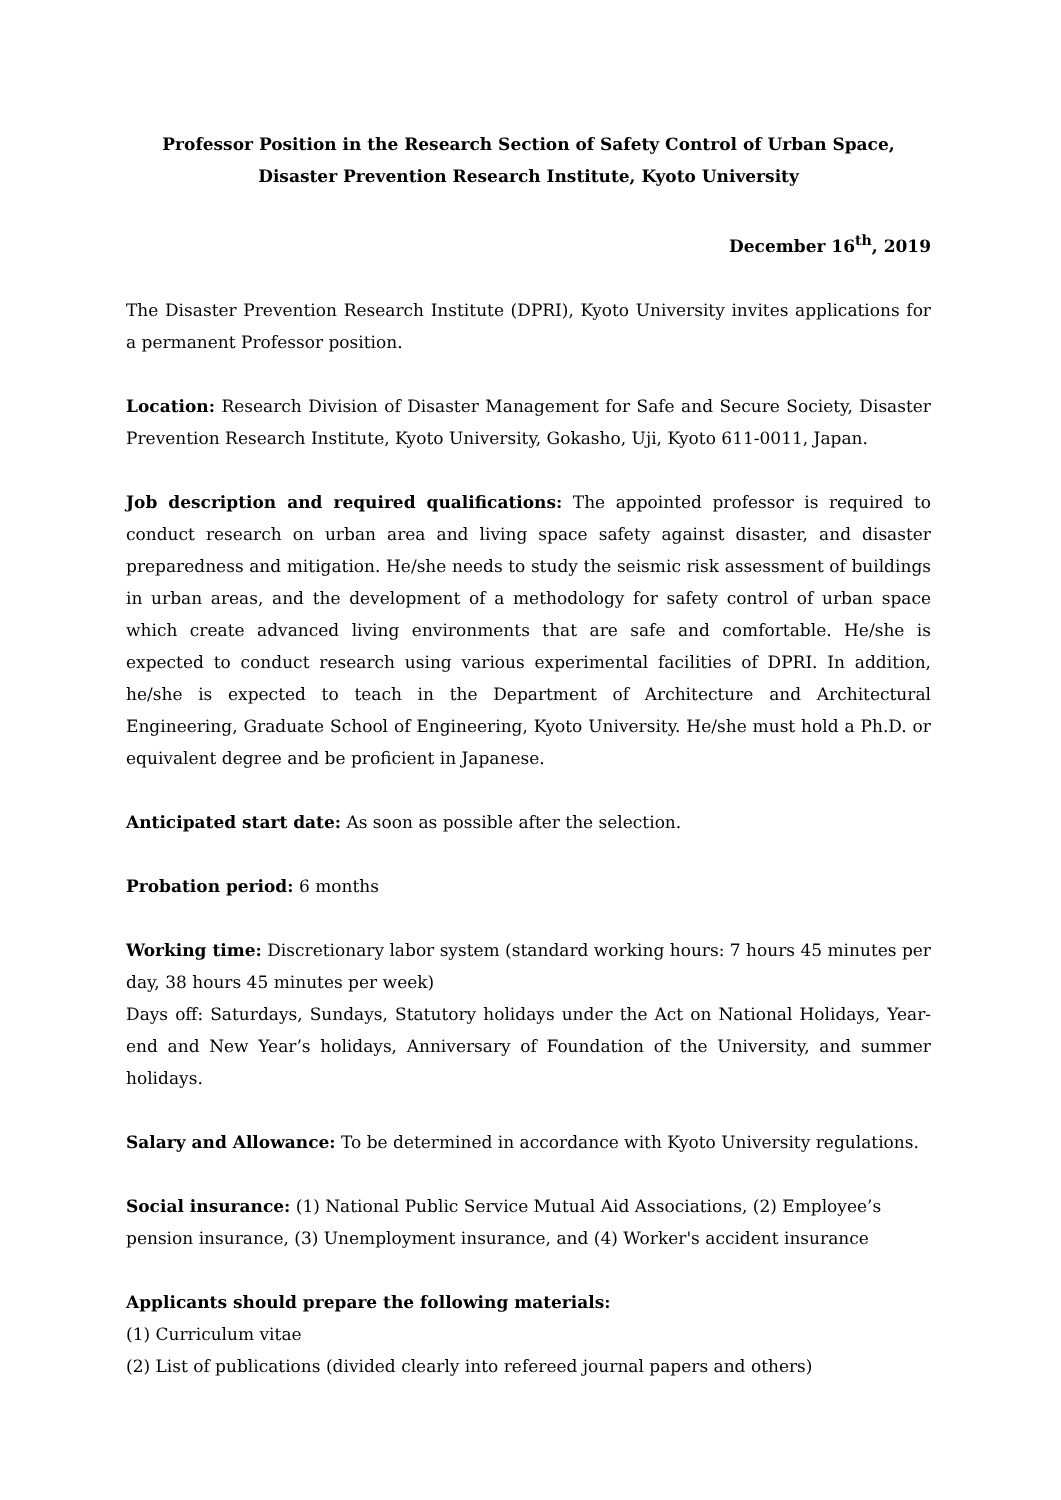Professor Position in the Research Section of Safety Control of Urban Space,
Disaster Prevention Research Institute, Kyoto University
December 16<sup>th</sup>, 2019
The Disaster Prevention Research Institute (DPRI), Kyoto University invites applications for a permanent Professor position.
Location: Research Division of Disaster Management for Safe and Secure Society, Disaster Prevention Research Institute, Kyoto University, Gokasho, Uji, Kyoto 611-0011, Japan.
Job description and required qualifications: The appointed professor is required to conduct research on urban area and living space safety against disaster, and disaster preparedness and mitigation. He/she needs to study the seismic risk assessment of buildings in urban areas, and the development of a methodology for safety control of urban space which create advanced living environments that are safe and comfortable. He/she is expected to conduct research using various experimental facilities of DPRI. In addition, he/she is expected to teach in the Department of Architecture and Architectural Engineering, Graduate School of Engineering, Kyoto University. He/she must hold a Ph.D. or equivalent degree and be proficient in Japanese.
Anticipated start date: As soon as possible after the selection.
Probation period: 6 months
Working time: Discretionary labor system (standard working hours: 7 hours 45 minutes per day, 38 hours 45 minutes per week)
Days off: Saturdays, Sundays, Statutory holidays under the Act on National Holidays, Year-end and New Year’s holidays, Anniversary of Foundation of the University, and summer holidays.
Salary and Allowance: To be determined in accordance with Kyoto University regulations.
Social insurance: (1) National Public Service Mutual Aid Associations, (2) Employee’s
pension insurance, (3) Unemployment insurance, and (4) Worker's accident insurance
Applicants should prepare the following materials:
(1) Curriculum vitae
(2) List of publications (divided clearly into refereed journal papers and others)